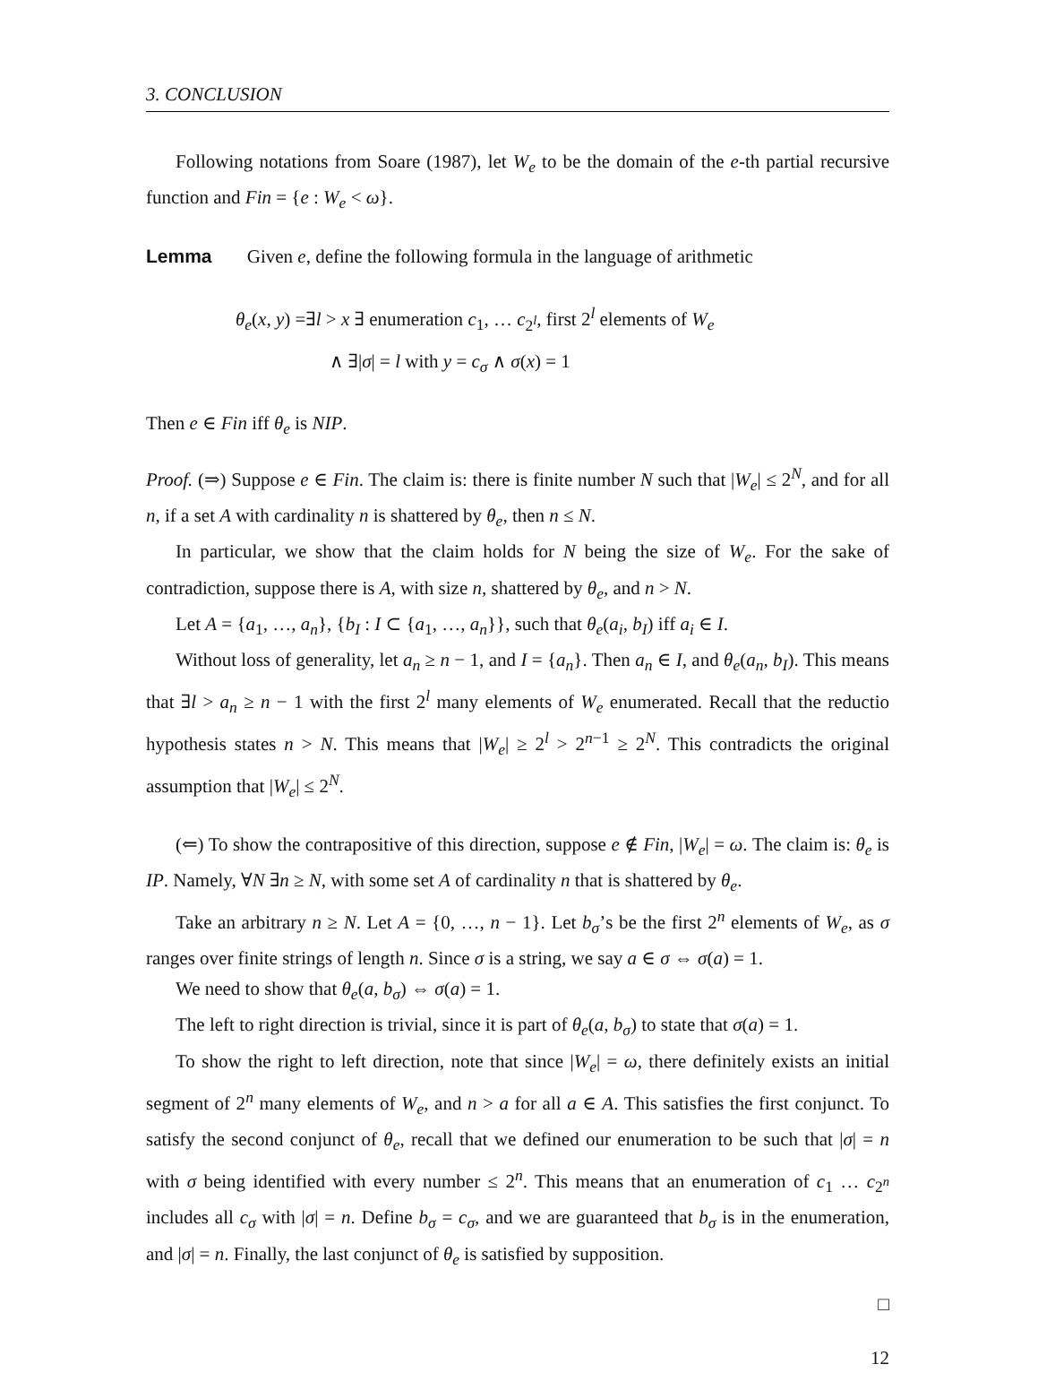3. CONCLUSION
Following notations from Soare (1987), let W<sub>e</sub> to be the domain of the e-th partial recursive function and Fin = {e : W<sub>e</sub> < ω}.
Lemma Given e, define the following formula in the language of arithmetic
θ<sub>e</sub>(x, y) =∃l > x ∃ enumeration c<sub>1</sub>, … c<sub>2<sup>l</sup></sub>, first 2<sup>l</sup> elements of W<sub>e</sub>
∧ ∃|σ| = l with y = c<sub>σ</sub> ∧ σ(x) = 1
Then e ∈ Fin iff θ<sub>e</sub> is NIP.
Proof. (⇒) Suppose e ∈ Fin. The claim is: there is finite number N such that |W<sub>e</sub>| ≤ 2<sup>N</sup>, and for all n, if a set A with cardinality n is shattered by θ<sub>e</sub>, then n ≤ N.
In particular, we show that the claim holds for N being the size of W<sub>e</sub>. For the sake of contradiction, suppose there is A, with size n, shattered by θ<sub>e</sub>, and n > N.
Let A = {a<sub>1</sub>, …, a<sub>n</sub>}, {b<sub>I</sub> : I ⊂ {a<sub>1</sub>, …, a<sub>n</sub>}}, such that θ<sub>e</sub>(a<sub>i</sub>, b<sub>I</sub>) iff a<sub>i</sub> ∈ I.
Without loss of generality, let a<sub>n</sub> ≥ n − 1, and I = {a<sub>n</sub>}. Then a<sub>n</sub> ∈ I, and θ<sub>e</sub>(a<sub>n</sub>, b<sub>I</sub>). This means that ∃l > a<sub>n</sub> ≥ n − 1 with the first 2<sup>l</sup> many elements of W<sub>e</sub> enumerated. Recall that the reductio hypothesis states n > N. This means that |W<sub>e</sub>| ≥ 2<sup>l</sup> > 2<sup>n−1</sup> ≥ 2<sup>N</sup>. This contradicts the original assumption that |W<sub>e</sub>| ≤ 2<sup>N</sup>.
(⇐) To show the contrapositive of this direction, suppose e ∉ Fin, |W<sub>e</sub>| = ω. The claim is: θ<sub>e</sub> is IP. Namely, ∀N ∃n ≥ N, with some set A of cardinality n that is shattered by θ<sub>e</sub>.
Take an arbitrary n ≥ N. Let A = {0, …, n − 1}. Let b<sub>σ</sub>’s be the first 2<sup>n</sup> elements of W<sub>e</sub>, as σ ranges over finite strings of length n. Since σ is a string, we say a ∈ σ ⇔ σ(a) = 1.
We need to show that θ<sub>e</sub>(a, b<sub>σ</sub>) ⇔ σ(a) = 1.
The left to right direction is trivial, since it is part of θ<sub>e</sub>(a, b<sub>σ</sub>) to state that σ(a) = 1.
To show the right to left direction, note that since |W<sub>e</sub>| = ω, there definitely exists an initial segment of 2<sup>n</sup> many elements of W<sub>e</sub>, and n > a for all a ∈ A. This satisfies the first conjunct. To satisfy the second conjunct of θ<sub>e</sub>, recall that we defined our enumeration to be such that |σ| = n with σ being identified with every number ≤ 2<sup>n</sup>. This means that an enumeration of c<sub>1</sub> … c<sub>2<sup>n</sup></sub> includes all c<sub>σ</sub> with |σ| = n. Define b<sub>σ</sub> = c<sub>σ</sub>, and we are guaranteed that b<sub>σ</sub> is in the enumeration, and |σ| = n. Finally, the last conjunct of θ<sub>e</sub> is satisfied by supposition.
□
12